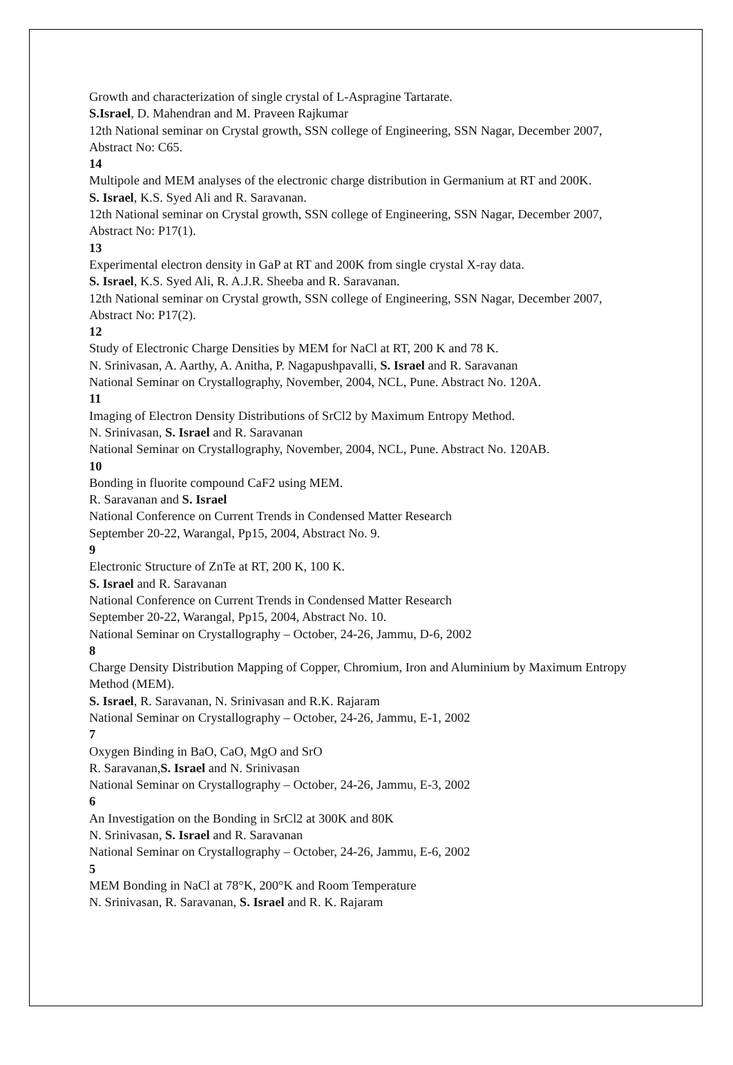Growth and characterization of single crystal of L-Aspragine Tartarate.
S.Israel, D. Mahendran and M. Praveen Rajkumar
12th National seminar on Crystal growth, SSN college of Engineering, SSN Nagar, December 2007, Abstract No: C65.
14
Multipole and MEM analyses of the electronic charge distribution in Germanium at RT and 200K.
S. Israel, K.S. Syed Ali and R. Saravanan.
12th National seminar on Crystal growth, SSN college of Engineering, SSN Nagar, December 2007, Abstract No: P17(1).
13
Experimental electron density in GaP at RT and 200K from single crystal X-ray data.
S. Israel, K.S. Syed Ali, R. A.J.R. Sheeba and R. Saravanan.
12th National seminar on Crystal growth, SSN college of Engineering, SSN Nagar, December 2007, Abstract No: P17(2).
12
Study of Electronic Charge Densities by MEM for NaCl at RT, 200 K and 78 K.
N. Srinivasan, A. Aarthy, A. Anitha, P. Nagapushpavalli, S. Israel and R. Saravanan
National Seminar on Crystallography, November, 2004, NCL, Pune. Abstract No. 120A.
11
Imaging of Electron Density Distributions of SrCl2 by Maximum Entropy Method.
N. Srinivasan, S. Israel and R. Saravanan
National Seminar on Crystallography, November, 2004, NCL, Pune. Abstract No. 120AB.
10
Bonding in fluorite compound CaF2 using MEM.
R. Saravanan and S. Israel
National Conference on Current Trends in Condensed Matter Research
September 20-22, Warangal, Pp15, 2004, Abstract No. 9.
9
Electronic Structure of ZnTe at RT, 200 K, 100 K.
S. Israel and R. Saravanan
National Conference on Current Trends in Condensed Matter Research
September 20-22, Warangal, Pp15, 2004, Abstract No. 10.
National Seminar on Crystallography – October, 24-26, Jammu, D-6, 2002
8
Charge Density Distribution Mapping of Copper, Chromium, Iron and Aluminium by Maximum Entropy Method (MEM).
S. Israel, R. Saravanan, N. Srinivasan and R.K. Rajaram
National Seminar on Crystallography – October, 24-26, Jammu, E-1, 2002
7
Oxygen Binding in BaO, CaO, MgO and SrO
R. Saravanan,S. Israel and N. Srinivasan
National Seminar on Crystallography – October, 24-26, Jammu, E-3, 2002
6
An Investigation on the Bonding in SrCl2 at 300K and 80K
N. Srinivasan, S. Israel and R. Saravanan
National Seminar on Crystallography – October, 24-26, Jammu, E-6, 2002
5
MEM Bonding in NaCl at 78°K, 200°K and Room Temperature
N. Srinivasan, R. Saravanan, S. Israel and R. K. Rajaram